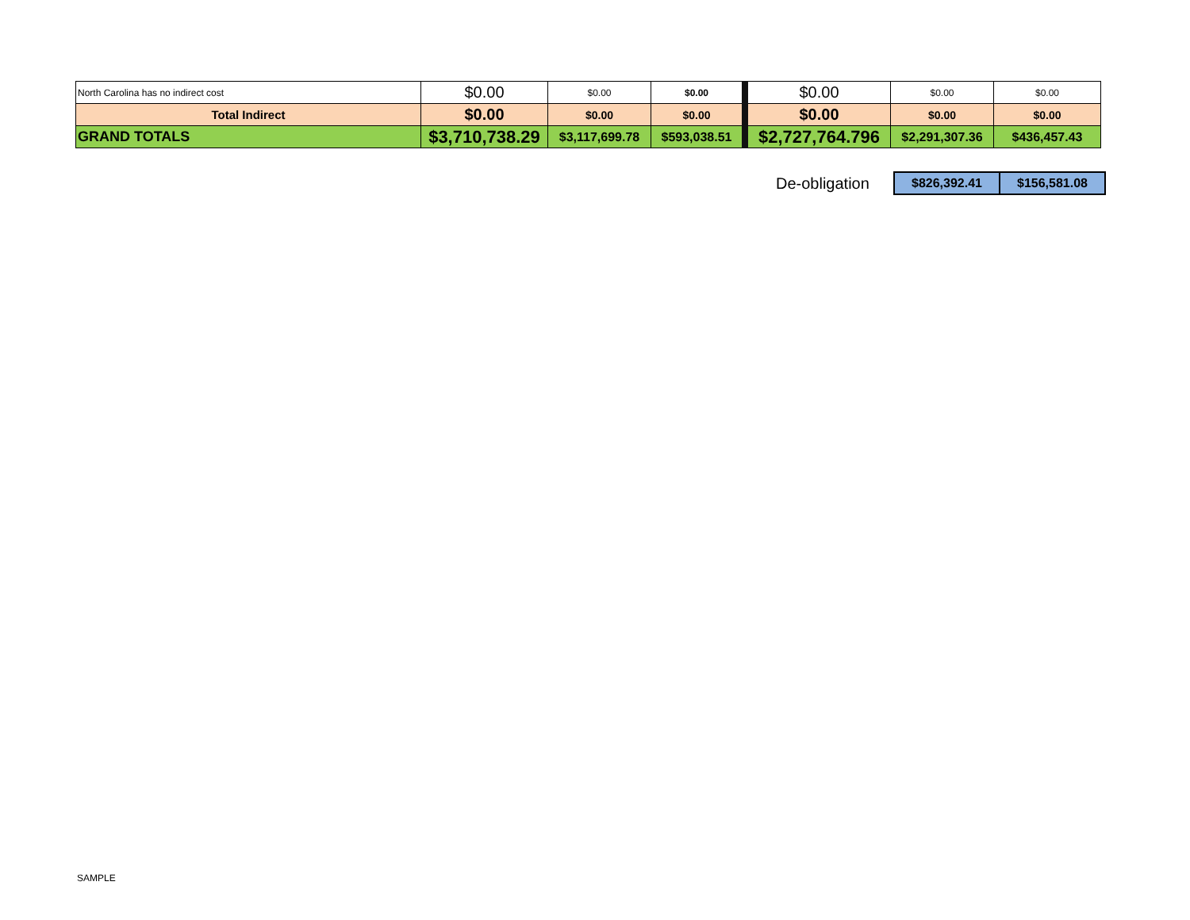| North Carolina has no indirect cost | $0.00 | $0.00 | $0.00 | $0.00 | $0.00 | $0.00 |
| Total Indirect | $0.00 | $0.00 | $0.00 | $0.00 | $0.00 | $0.00 |
| GRAND TOTALS | $3,710,738.29 | $3,117,699.78 | $593,038.51 | $2,727,764.796 | $2,291,307.36 | $436,457.43 |
| De-obligation | $826,392.41 | $156,581.08 |
SAMPLE